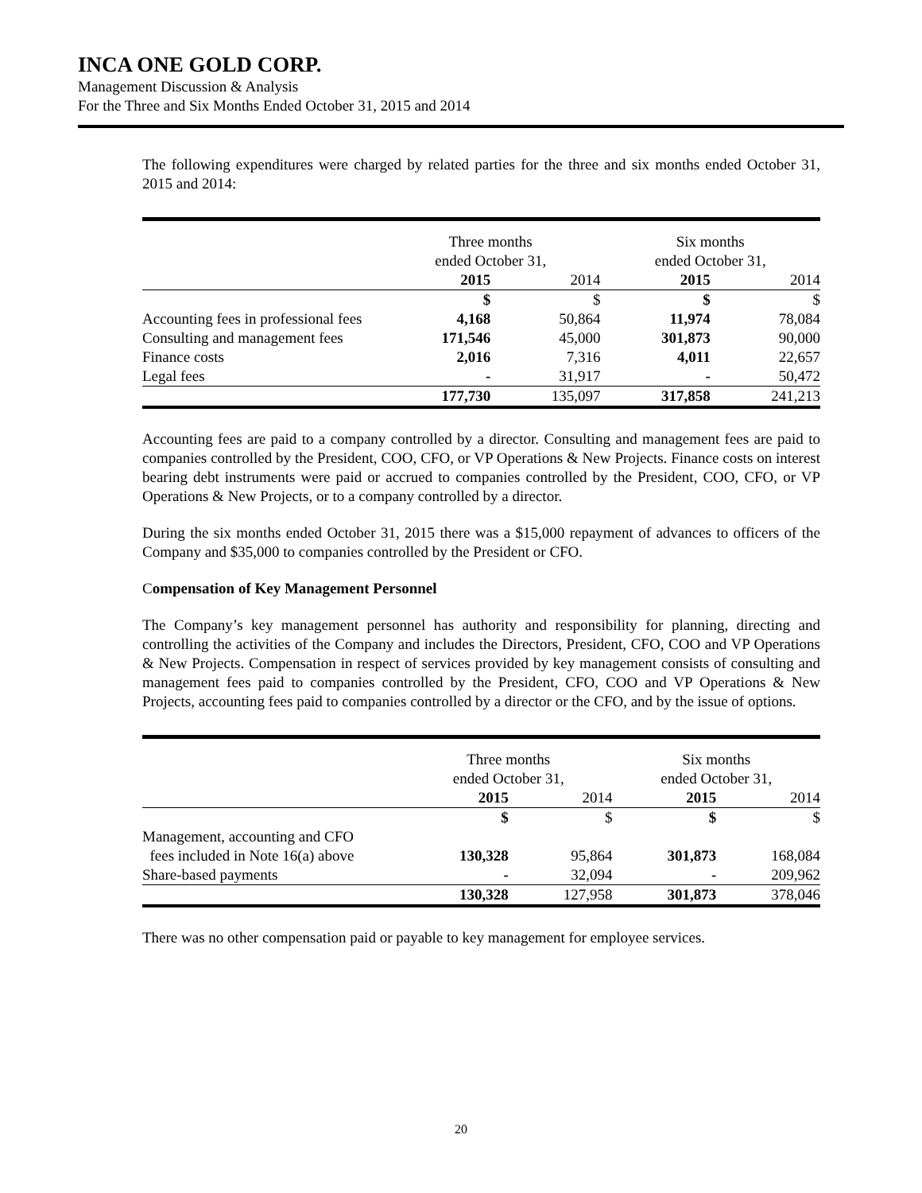INCA ONE GOLD CORP.
Management Discussion & Analysis
For the Three and Six Months Ended October 31, 2015 and 2014
The following expenditures were charged by related parties for the three and six months ended October 31, 2015 and 2014:
| | Three months ended October 31, | | Six months ended October 31, | |
| --- | --- | --- | --- | --- |
| | 2015 | 2014 | 2015 | 2014 |
| | $ | $ | $ | $ |
| Accounting fees in professional fees | 4,168 | 50,864 | 11,974 | 78,084 |
| Consulting and management fees | 171,546 | 45,000 | 301,873 | 90,000 |
| Finance costs | 2,016 | 7,316 | 4,011 | 22,657 |
| Legal fees | - | 31,917 | - | 50,472 |
| | 177,730 | 135,097 | 317,858 | 241,213 |
Accounting fees are paid to a company controlled by a director. Consulting and management fees are paid to companies controlled by the President, COO, CFO, or VP Operations & New Projects. Finance costs on interest bearing debt instruments were paid or accrued to companies controlled by the President, COO, CFO, or VP Operations & New Projects, or to a company controlled by a director.
During the six months ended October 31, 2015 there was a $15,000 repayment of advances to officers of the Company and $35,000 to companies controlled by the President or CFO.
Compensation of Key Management Personnel
The Company’s key management personnel has authority and responsibility for planning, directing and controlling the activities of the Company and includes the Directors, President, CFO, COO and VP Operations & New Projects. Compensation in respect of services provided by key management consists of consulting and management fees paid to companies controlled by the President, CFO, COO and VP Operations & New Projects, accounting fees paid to companies controlled by a director or the CFO, and by the issue of options.
| | Three months ended October 31, | | Six months ended October 31, | |
| --- | --- | --- | --- | --- |
| | 2015 | 2014 | 2015 | 2014 |
| | $ | $ | $ | $ |
| Management, accounting and CFO fees included in Note 16(a) above | 130,328 | 95,864 | 301,873 | 168,084 |
| Share-based payments | - | 32,094 | - | 209,962 |
| | 130,328 | 127,958 | 301,873 | 378,046 |
There was no other compensation paid or payable to key management for employee services.
20